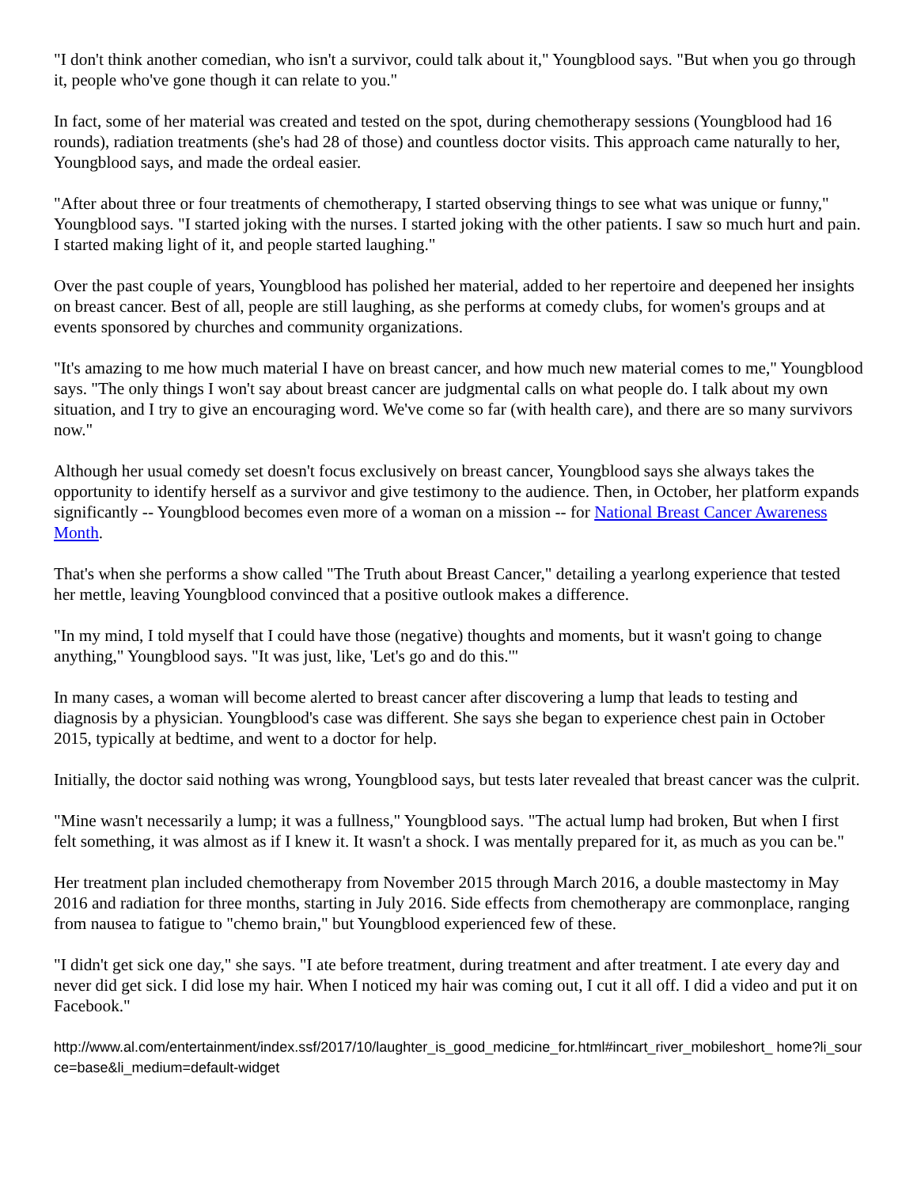"I don't think another comedian, who isn't a survivor, could talk about it," Youngblood says. "But when you go through it, people who've gone though it can relate to you."
In fact, some of her material was created and tested on the spot, during chemotherapy sessions (Youngblood had 16 rounds), radiation treatments (she's had 28 of those) and countless doctor visits. This approach came naturally to her, Youngblood says, and made the ordeal easier.
"After about three or four treatments of chemotherapy, I started observing things to see what was unique or funny," Youngblood says. "I started joking with the nurses. I started joking with the other patients. I saw so much hurt and pain. I started making light of it, and people started laughing."
Over the past couple of years, Youngblood has polished her material, added to her repertoire and deepened her insights on breast cancer. Best of all, people are still laughing, as she performs at comedy clubs, for women's groups and at events sponsored by churches and community organizations.
"It's amazing to me how much material I have on breast cancer, and how much new material comes to me," Youngblood says. "The only things I won't say about breast cancer are judgmental calls on what people do. I talk about my own situation, and I try to give an encouraging word. We've come so far (with health care), and there are so many survivors now."
Although her usual comedy set doesn't focus exclusively on breast cancer, Youngblood says she always takes the opportunity to identify herself as a survivor and give testimony to the audience. Then, in October, her platform expands significantly -- Youngblood becomes even more of a woman on a mission -- for National Breast Cancer Awareness Month.
That's when she performs a show called "The Truth about Breast Cancer," detailing a yearlong experience that tested her mettle, leaving Youngblood convinced that a positive outlook makes a difference.
"In my mind, I told myself that I could have those (negative) thoughts and moments, but it wasn't going to change anything," Youngblood says. "It was just, like, 'Let's go and do this.'"
In many cases, a woman will become alerted to breast cancer after discovering a lump that leads to testing and diagnosis by a physician. Youngblood's case was different. She says she began to experience chest pain in October 2015, typically at bedtime, and went to a doctor for help.
Initially, the doctor said nothing was wrong, Youngblood says, but tests later revealed that breast cancer was the culprit.
"Mine wasn't necessarily a lump; it was a fullness," Youngblood says. "The actual lump had broken, But when I first felt something, it was almost as if I knew it. It wasn't a shock. I was mentally prepared for it, as much as you can be."
Her treatment plan included chemotherapy from November 2015 through March 2016, a double mastectomy in May 2016 and radiation for three months, starting in July 2016. Side effects from chemotherapy are commonplace, ranging from nausea to fatigue to "chemo brain," but Youngblood experienced few of these.
"I didn't get sick one day," she says. "I ate before treatment, during treatment and after treatment. I ate every day and never did get sick. I did lose my hair. When I noticed my hair was coming out, I cut it all off. I did a video and put it on Facebook."
http://www.al.com/entertainment/index.ssf/2017/10/laughter_is_good_medicine_for.html#incart_river_mobileshort_ home?li_source=base&li_medium=default-widget